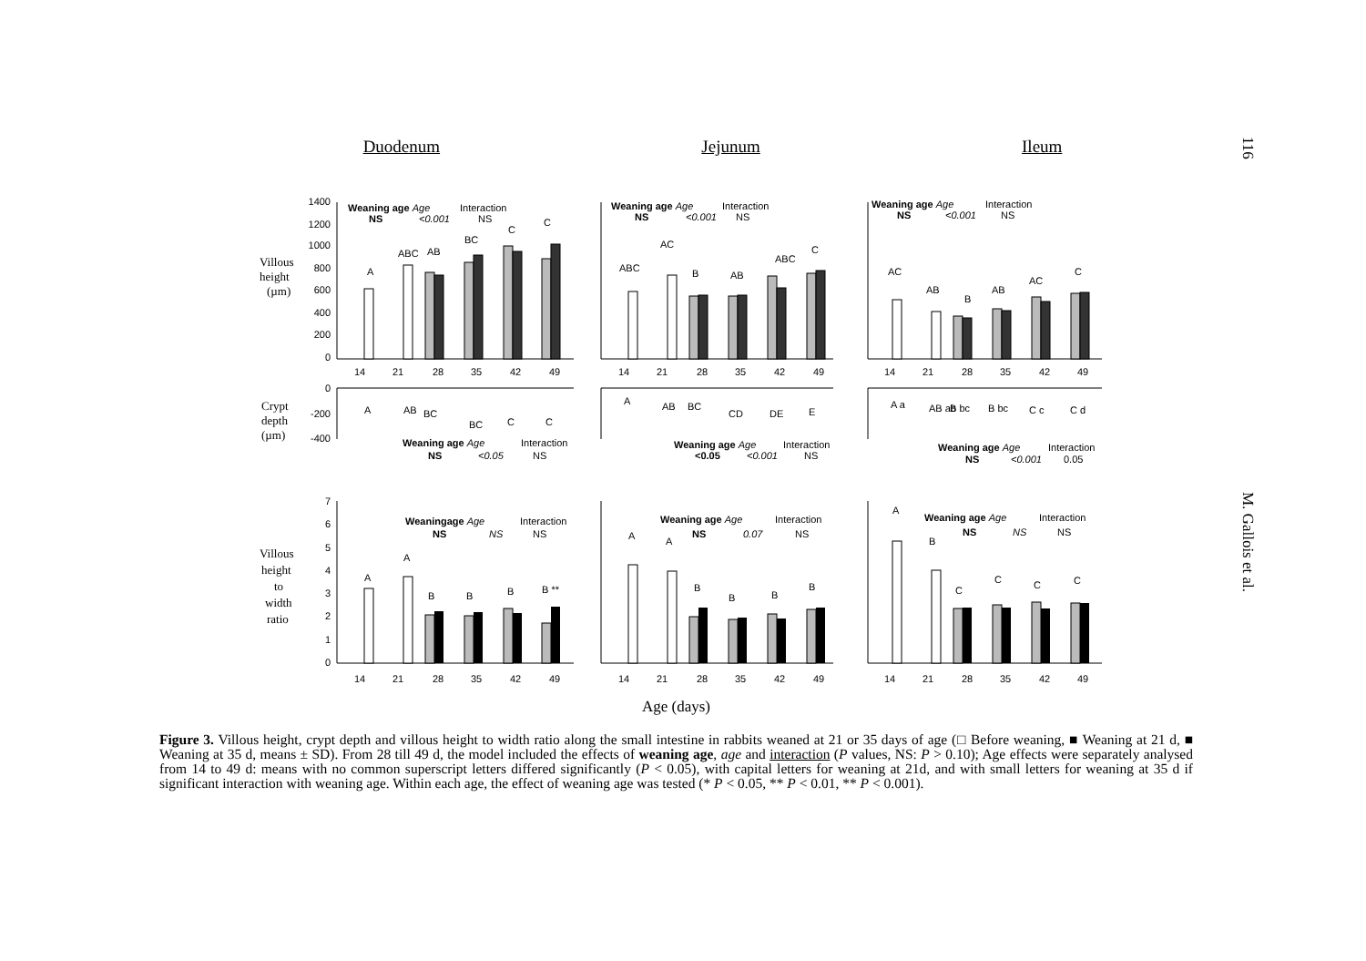Duodenum Jejunum Ileum
Villous
height
(µm)
Crypt
depth
(µm)
Villous
height
to
width
ratio
1400
1200
1000
800
600
400
200
0
0
-200
-400
7
6
5
4
3
2
1
0
14
21
28
35
42
49
14
21
28
35
42
49
14
21
28
35
42
49
14
21
28
35
42
49
14
21
28
35
42
49
14
21
28
35
42
49
Weaning age Age
Interaction
NS
<0.001
NS
Weaning age Age
Interaction
NS
<0.001
NS
Weaning age Age
Interaction
NS
<0.001
NS
A
ABC
AB
BC
C
C
ABC
AC
B
AB
ABC
C
AC
AB
B
AB
AC
C
A
AB
BC
BC
C
C
A
AB
BC
CD
DE
E
A a
AB ab
B bc
B bc
C c
C d
Weaning age Age
Interaction
NS
<0.05
NS
Weaning age Age
Interaction
<0.05
<0.001
NS
Weaning age Age
Interaction
NS
<0.001
0.05
Weaningage Age
Interaction
NS
NS
NS
Weaning age Age
Interaction
NS
0.07
NS
Weaning age Age
Interaction
NS
NS
NS
A
A
B
B
B
B **
A
A
B
B
B
B
A
B
C
C
C
C
Age (days)
Figure 3. Villous height, crypt depth and villous height to width ratio along the small intestine in rabbits weaned at 21 or 35 days of age (□ Before weaning, ■ Weaning at 21 d, ■ Weaning at 35 d, means ± SD). From 28 till 49 d, the model included the effects of weaning age, age and interaction (P values, NS: P > 0.10); Age effects were separately analysed from 14 to 49 d: means with no common superscript letters differed significantly (P < 0.05), with capital letters for weaning at 21d, and with small letters for weaning at 35 d if significant interaction with weaning age. Within each age, the effect of weaning age was tested (* P < 0.05, ** P < 0.01, ** P < 0.001).
116
M. Gallois et al.